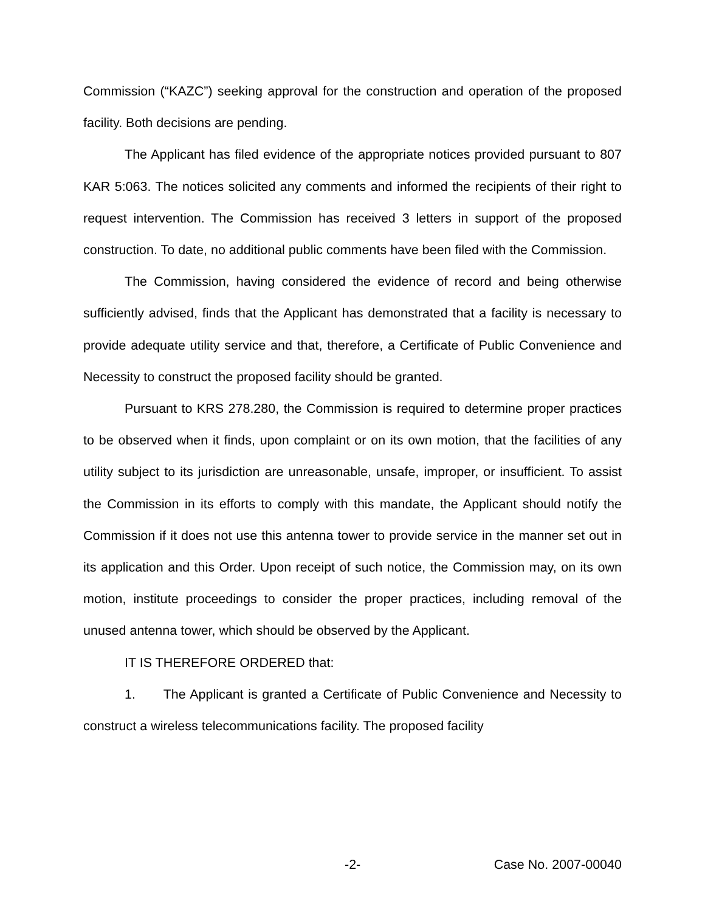Commission (“KAZC”) seeking approval for the construction and operation of the proposed facility. Both decisions are pending.
The Applicant has filed evidence of the appropriate notices provided pursuant to 807 KAR 5:063. The notices solicited any comments and informed the recipients of their right to request intervention. The Commission has received 3 letters in support of the proposed construction. To date, no additional public comments have been filed with the Commission.
The Commission, having considered the evidence of record and being otherwise sufficiently advised, finds that the Applicant has demonstrated that a facility is necessary to provide adequate utility service and that, therefore, a Certificate of Public Convenience and Necessity to construct the proposed facility should be granted.
Pursuant to KRS 278.280, the Commission is required to determine proper practices to be observed when it finds, upon complaint or on its own motion, that the facilities of any utility subject to its jurisdiction are unreasonable, unsafe, improper, or insufficient. To assist the Commission in its efforts to comply with this mandate, the Applicant should notify the Commission if it does not use this antenna tower to provide service in the manner set out in its application and this Order. Upon receipt of such notice, the Commission may, on its own motion, institute proceedings to consider the proper practices, including removal of the unused antenna tower, which should be observed by the Applicant.
IT IS THEREFORE ORDERED that:
1. The Applicant is granted a Certificate of Public Convenience and Necessity to construct a wireless telecommunications facility. The proposed facility
-2- Case No. 2007-00040